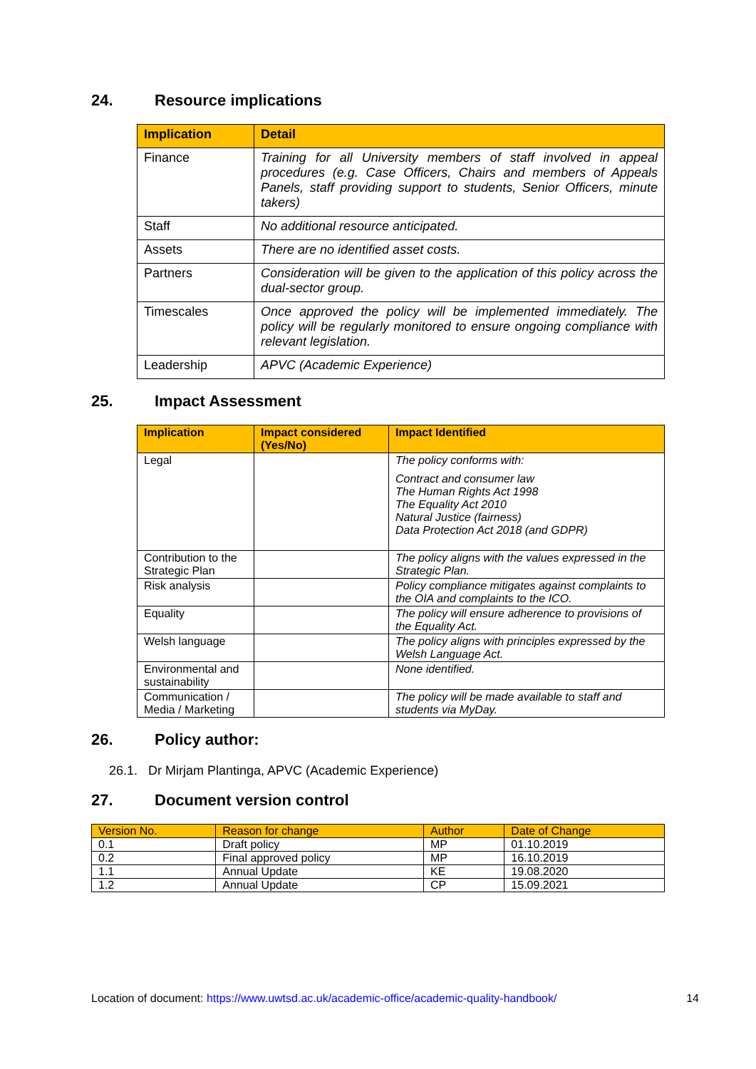24. Resource implications
| Implication | Detail |
| --- | --- |
| Finance | Training for all University members of staff involved in appeal procedures (e.g. Case Officers, Chairs and members of Appeals Panels, staff providing support to students, Senior Officers, minute takers) |
| Staff | No additional resource anticipated. |
| Assets | There are no identified asset costs. |
| Partners | Consideration will be given to the application of this policy across the dual-sector group. |
| Timescales | Once approved the policy will be implemented immediately. The policy will be regularly monitored to ensure ongoing compliance with relevant legislation. |
| Leadership | APVC (Academic Experience) |
25. Impact Assessment
| Implication | Impact considered (Yes/No) | Impact Identified |
| --- | --- | --- |
| Legal | | The policy conforms with: Contract and consumer law The Human Rights Act 1998 The Equality Act 2010 Natural Justice (fairness) Data Protection Act 2018 (and GDPR) |
| Contribution to the Strategic Plan | | The policy aligns with the values expressed in the Strategic Plan. |
| Risk analysis | | Policy compliance mitigates against complaints to the OIA and complaints to the ICO. |
| Equality | | The policy will ensure adherence to provisions of the Equality Act. |
| Welsh language | | The policy aligns with principles expressed by the Welsh Language Act. |
| Environmental and sustainability | | None identified. |
| Communication / Media / Marketing | | The policy will be made available to staff and students via MyDay. |
26. Policy author:
26.1. Dr Mirjam Plantinga, APVC (Academic Experience)
27. Document version control
| Version No. | Reason for change | Author | Date of Change |
| --- | --- | --- | --- |
| 0.1 | Draft policy | MP | 01.10.2019 |
| 0.2 | Final approved policy | MP | 16.10.2019 |
| 1.1 | Annual Update | KE | 19.08.2020 |
| 1.2 | Annual Update | CP | 15.09.2021 |
Location of document: https://www.uwtsd.ac.uk/academic-office/academic-quality-handbook/ 14